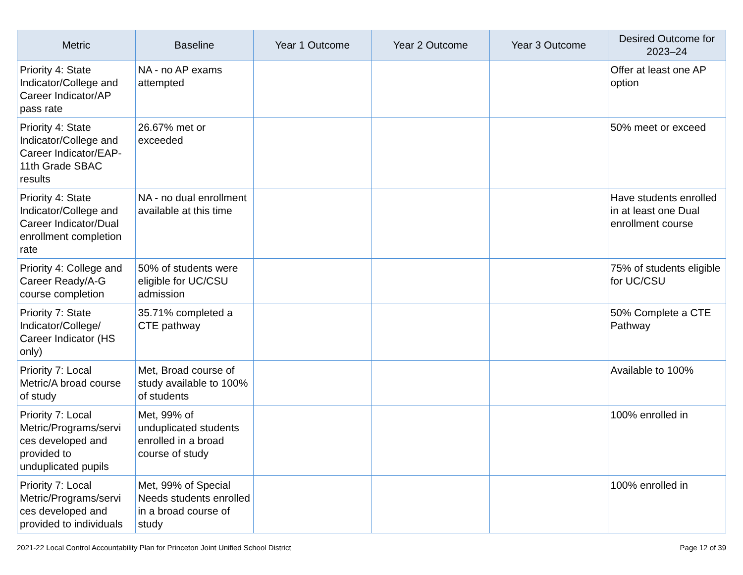| Metric | Baseline | Year 1 Outcome | Year 2 Outcome | Year 3 Outcome | Desired Outcome for 2023–24 |
| --- | --- | --- | --- | --- | --- |
| Priority 4: State Indicator/College and Career Indicator/AP pass rate | NA - no AP exams attempted | | | | Offer at least one AP option |
| Priority 4: State Indicator/College and Career Indicator/EAP-11th Grade SBAC results | 26.67% met or exceeded | | | | 50% meet or exceed |
| Priority 4: State Indicator/College and Career Indicator/Dual enrollment completion rate | NA - no dual enrollment available at this time | | | | Have students enrolled in at least one Dual enrollment course |
| Priority 4: College and Career Ready/A-G course completion | 50% of students were eligible for UC/CSU admission | | | | 75% of students eligible for UC/CSU |
| Priority 7: State Indicator/College/ Career Indicator (HS only) | 35.71% completed a CTE pathway | | | | 50% Complete a CTE Pathway |
| Priority 7: Local Metric/A broad course of study | Met, Broad course of study available to 100% of students | | | | Available to 100% |
| Priority 7: Local Metric/Programs/servi ces developed and provided to unduplicated pupils | Met, 99% of unduplicated students enrolled in a broad course of study | | | | 100% enrolled in |
| Priority 7: Local Metric/Programs/servi ces developed and provided to individuals | Met, 99% of Special Needs students enrolled in a broad course of study | | | | 100% enrolled in |
2021-22 Local Control Accountability Plan for Princeton Joint Unified School District Page 12 of 39